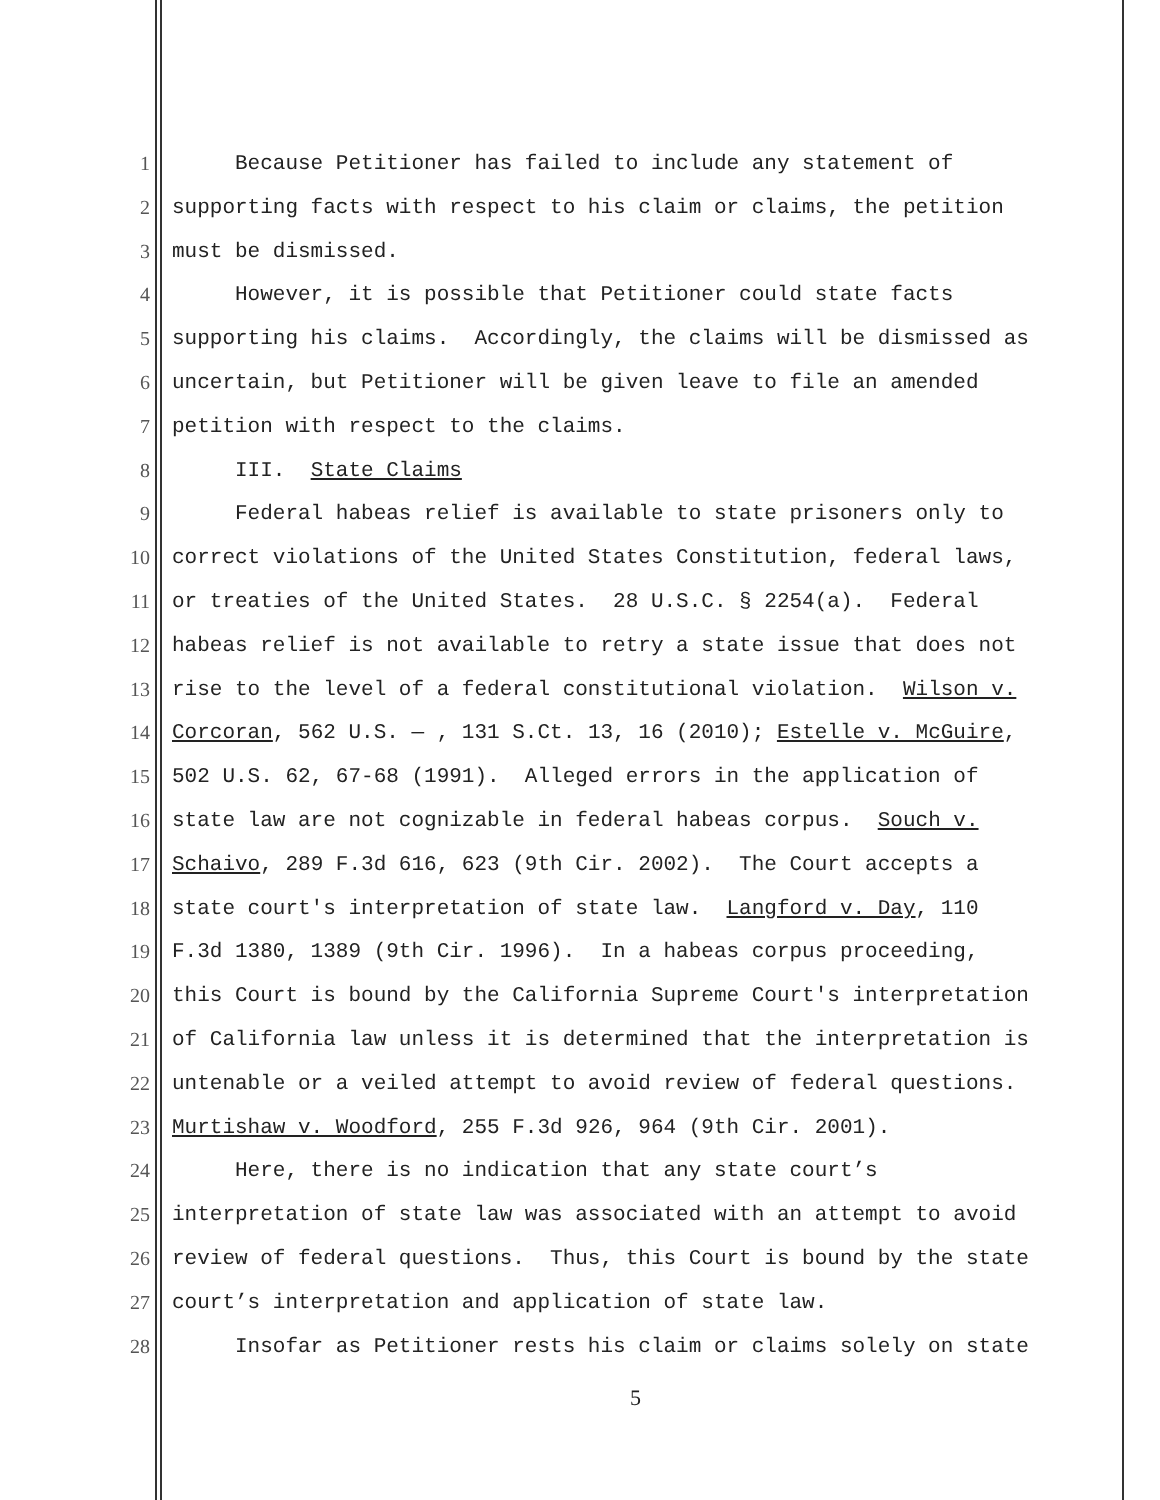1 Because Petitioner has failed to include any statement of
2 supporting facts with respect to his claim or claims, the petition
3 must be dismissed.
4 However, it is possible that Petitioner could state facts
5 supporting his claims. Accordingly, the claims will be dismissed as
6 uncertain, but Petitioner will be given leave to file an amended
7 petition with respect to the claims.
8 III. State Claims
9 Federal habeas relief is available to state prisoners only to
10 correct violations of the United States Constitution, federal laws,
11 or treaties of the United States. 28 U.S.C. § 2254(a). Federal
12 habeas relief is not available to retry a state issue that does not
13 rise to the level of a federal constitutional violation. Wilson v.
14 Corcoran, 562 U.S. — , 131 S.Ct. 13, 16 (2010); Estelle v. McGuire,
15 502 U.S. 62, 67-68 (1991). Alleged errors in the application of
16 state law are not cognizable in federal habeas corpus. Souch v.
17 Schaivo, 289 F.3d 616, 623 (9th Cir. 2002). The Court accepts a
18 state court's interpretation of state law. Langford v. Day, 110
19 F.3d 1380, 1389 (9th Cir. 1996). In a habeas corpus proceeding,
20 this Court is bound by the California Supreme Court's interpretation
21 of California law unless it is determined that the interpretation is
22 untenable or a veiled attempt to avoid review of federal questions.
23 Murtishaw v. Woodford, 255 F.3d 926, 964 (9th Cir. 2001).
24 Here, there is no indication that any state court’s
25 interpretation of state law was associated with an attempt to avoid
26 review of federal questions. Thus, this Court is bound by the state
27 court’s interpretation and application of state law.
28 Insofar as Petitioner rests his claim or claims solely on state
5